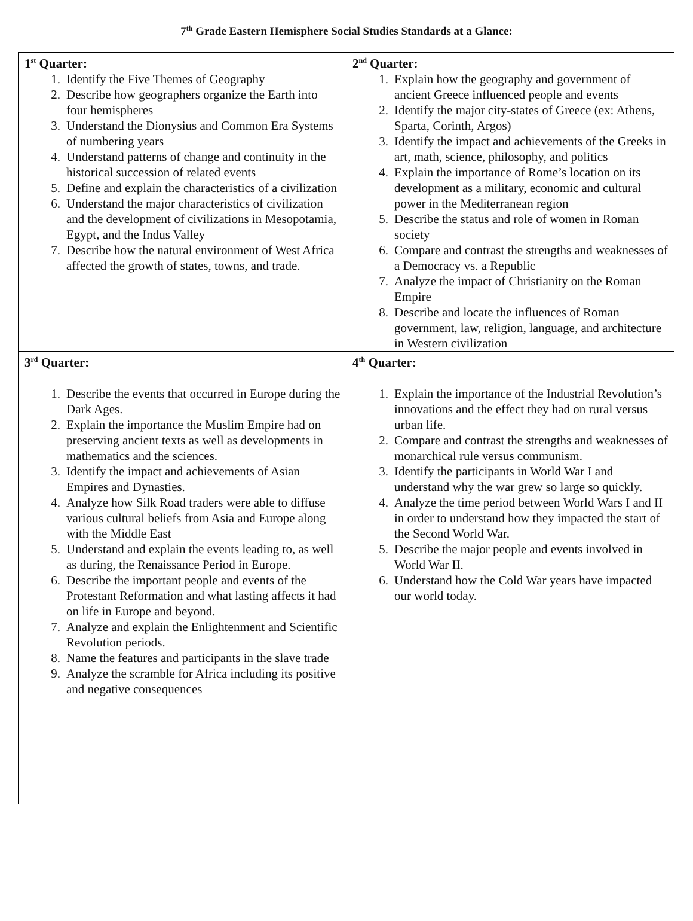7<sup>th</sup> Grade Eastern Hemisphere Social Studies Standards at a Glance:
| 1<sup>st</sup> Quarter: 1. Identify the Five Themes of Geography 2. Describe how geographers organize the Earth into four hemispheres 3. Understand the Dionysius and Common Era Systems of numbering years 4. Understand patterns of change and continuity in the historical succession of related events 5. Define and explain the characteristics of a civilization 6. Understand the major characteristics of civilization and the development of civilizations in Mesopotamia, Egypt, and the Indus Valley 7. Describe how the natural environment of West Africa affected the growth of states, towns, and trade. | 2<sup>nd</sup> Quarter: 1. Explain how the geography and government of ancient Greece influenced people and events 2. Identify the major city-states of Greece (ex: Athens, Sparta, Corinth, Argos) 3. Identify the impact and achievements of the Greeks in art, math, science, philosophy, and politics 4. Explain the importance of Rome’s location on its development as a military, economic and cultural power in the Mediterranean region 5. Describe the status and role of women in Roman society 6. Compare and contrast the strengths and weaknesses of a Democracy vs. a Republic 7. Analyze the impact of Christianity on the Roman Empire 8. Describe and locate the influences of Roman government, law, religion, language, and architecture in Western civilization |
| 3<sup>rd</sup> Quarter: 1. Describe the events that occurred in Europe during the Dark Ages. 2. Explain the importance the Muslim Empire had on preserving ancient texts as well as developments in mathematics and the sciences. 3. Identify the impact and achievements of Asian Empires and Dynasties. 4. Analyze how Silk Road traders were able to diffuse various cultural beliefs from Asia and Europe along with the Middle East 5. Understand and explain the events leading to, as well as during, the Renaissance Period in Europe. 6. Describe the important people and events of the Protestant Reformation and what lasting affects it had on life in Europe and beyond. 7. Analyze and explain the Enlightenment and Scientific Revolution periods. 8. Name the features and participants in the slave trade 9. Analyze the scramble for Africa including its positive and negative consequences | 4<sup>th</sup> Quarter: 1. Explain the importance of the Industrial Revolution’s innovations and the effect they had on rural versus urban life. 2. Compare and contrast the strengths and weaknesses of monarchical rule versus communism. 3. Identify the participants in World War I and understand why the war grew so large so quickly. 4. Analyze the time period between World Wars I and II in order to understand how they impacted the start of the Second World War. 5. Describe the major people and events involved in World War II. 6. Understand how the Cold War years have impacted our world today. |